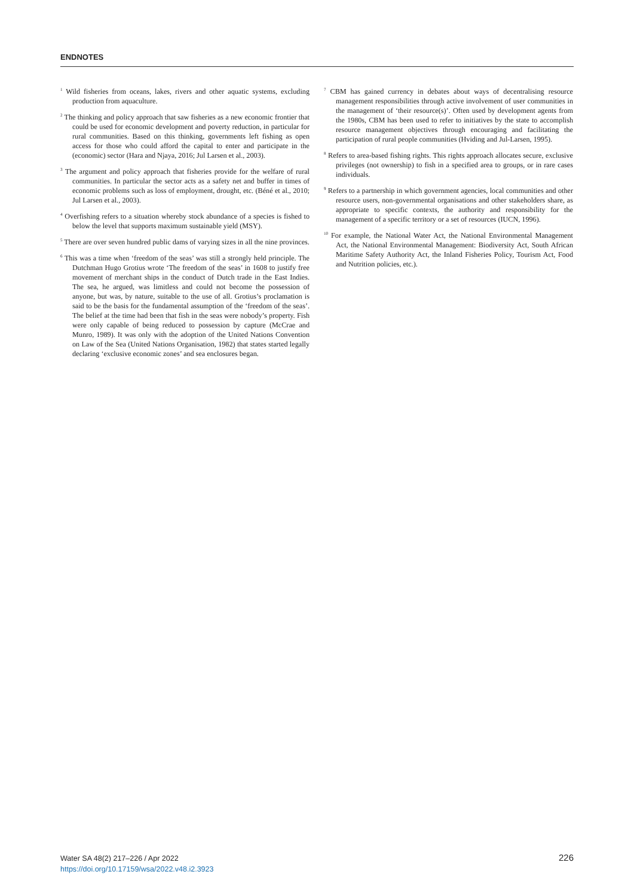ENDNOTES
<sup>1</sup> Wild fisheries from oceans, lakes, rivers and other aquatic systems, excluding production from aquaculture.
<sup>2</sup> The thinking and policy approach that saw fisheries as a new economic frontier that could be used for economic development and poverty reduction, in particular for rural communities. Based on this thinking, governments left fishing as open access for those who could afford the capital to enter and participate in the (economic) sector (Hara and Njaya, 2016; Jul Larsen et al., 2003).
<sup>3</sup> The argument and policy approach that fisheries provide for the welfare of rural communities. In particular the sector acts as a safety net and buffer in times of economic problems such as loss of employment, drought, etc. (Béné et al., 2010; Jul Larsen et al., 2003).
<sup>4</sup> Overfishing refers to a situation whereby stock abundance of a species is fished to below the level that supports maximum sustainable yield (MSY).
<sup>5</sup> There are over seven hundred public dams of varying sizes in all the nine provinces.
<sup>6</sup> This was a time when ‘freedom of the seas’ was still a strongly held principle. The Dutchman Hugo Grotius wrote ‘The freedom of the seas’ in 1608 to justify free movement of merchant ships in the conduct of Dutch trade in the East Indies. The sea, he argued, was limitless and could not become the possession of anyone, but was, by nature, suitable to the use of all. Grotius’s proclamation is said to be the basis for the fundamental assumption of the ‘freedom of the seas’. The belief at the time had been that fish in the seas were nobody’s property. Fish were only capable of being reduced to possession by capture (McCrae and Munro, 1989). It was only with the adoption of the United Nations Convention on Law of the Sea (United Nations Organisation, 1982) that states started legally declaring ‘exclusive economic zones’ and sea enclosures began.
<sup>7</sup> CBM has gained currency in debates about ways of decentralising resource management responsibilities through active involvement of user communities in the management of ‘their resource(s)’. Often used by development agents from the 1980s, CBM has been used to refer to initiatives by the state to accomplish resource management objectives through encouraging and facilitating the participation of rural people communities (Hviding and Jul-Larsen, 1995).
<sup>8</sup> Refers to area-based fishing rights. This rights approach allocates secure, exclusive privileges (not ownership) to fish in a specified area to groups, or in rare cases individuals.
<sup>9</sup> Refers to a partnership in which government agencies, local communities and other resource users, non-governmental organisations and other stakeholders share, as appropriate to specific contexts, the authority and responsibility for the management of a specific territory or a set of resources (IUCN, 1996).
<sup>10</sup> For example, the National Water Act, the National Environmental Management Act, the National Environmental Management: Biodiversity Act, South African Maritime Safety Authority Act, the Inland Fisheries Policy, Tourism Act, Food and Nutrition policies, etc.).
Water SA 48(2) 217–226 / Apr 2022
https://doi.org/10.17159/wsa/2022.v48.i2.3923
226